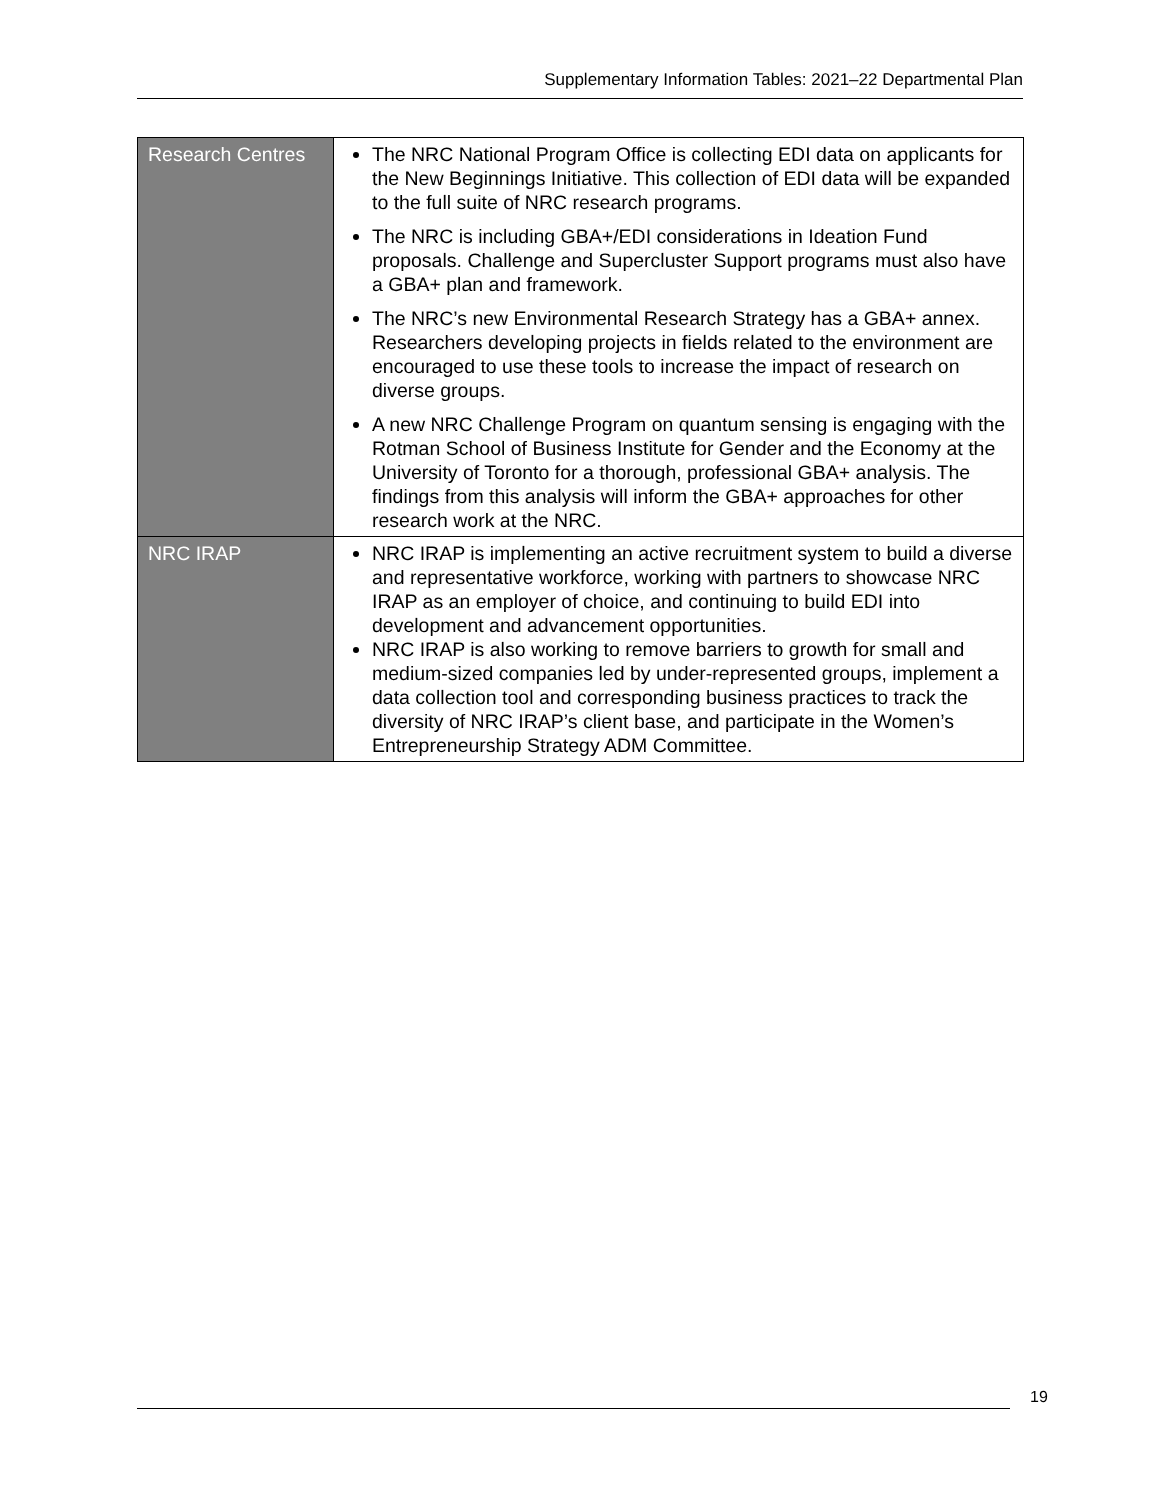Supplementary Information Tables: 2021–22 Departmental Plan
| Research Centres | The NRC National Program Office is collecting EDI data on applicants for the New Beginnings Initiative. This collection of EDI data will be expanded to the full suite of NRC research programs. The NRC is including GBA+/EDI considerations in Ideation Fund proposals. Challenge and Supercluster Support programs must also have a GBA+ plan and framework. The NRC’s new Environmental Research Strategy has a GBA+ annex. Researchers developing projects in fields related to the environment are encouraged to use these tools to increase the impact of research on diverse groups. A new NRC Challenge Program on quantum sensing is engaging with the Rotman School of Business Institute for Gender and the Economy at the University of Toronto for a thorough, professional GBA+ analysis. The findings from this analysis will inform the GBA+ approaches for other research work at the NRC. |
| NRC IRAP | NRC IRAP is implementing an active recruitment system to build a diverse and representative workforce, working with partners to showcase NRC IRAP as an employer of choice, and continuing to build EDI into development and advancement opportunities. NRC IRAP is also working to remove barriers to growth for small and medium-sized companies led by under-represented groups, implement a data collection tool and corresponding business practices to track the diversity of NRC IRAP’s client base, and participate in the Women’s Entrepreneurship Strategy ADM Committee. |
19